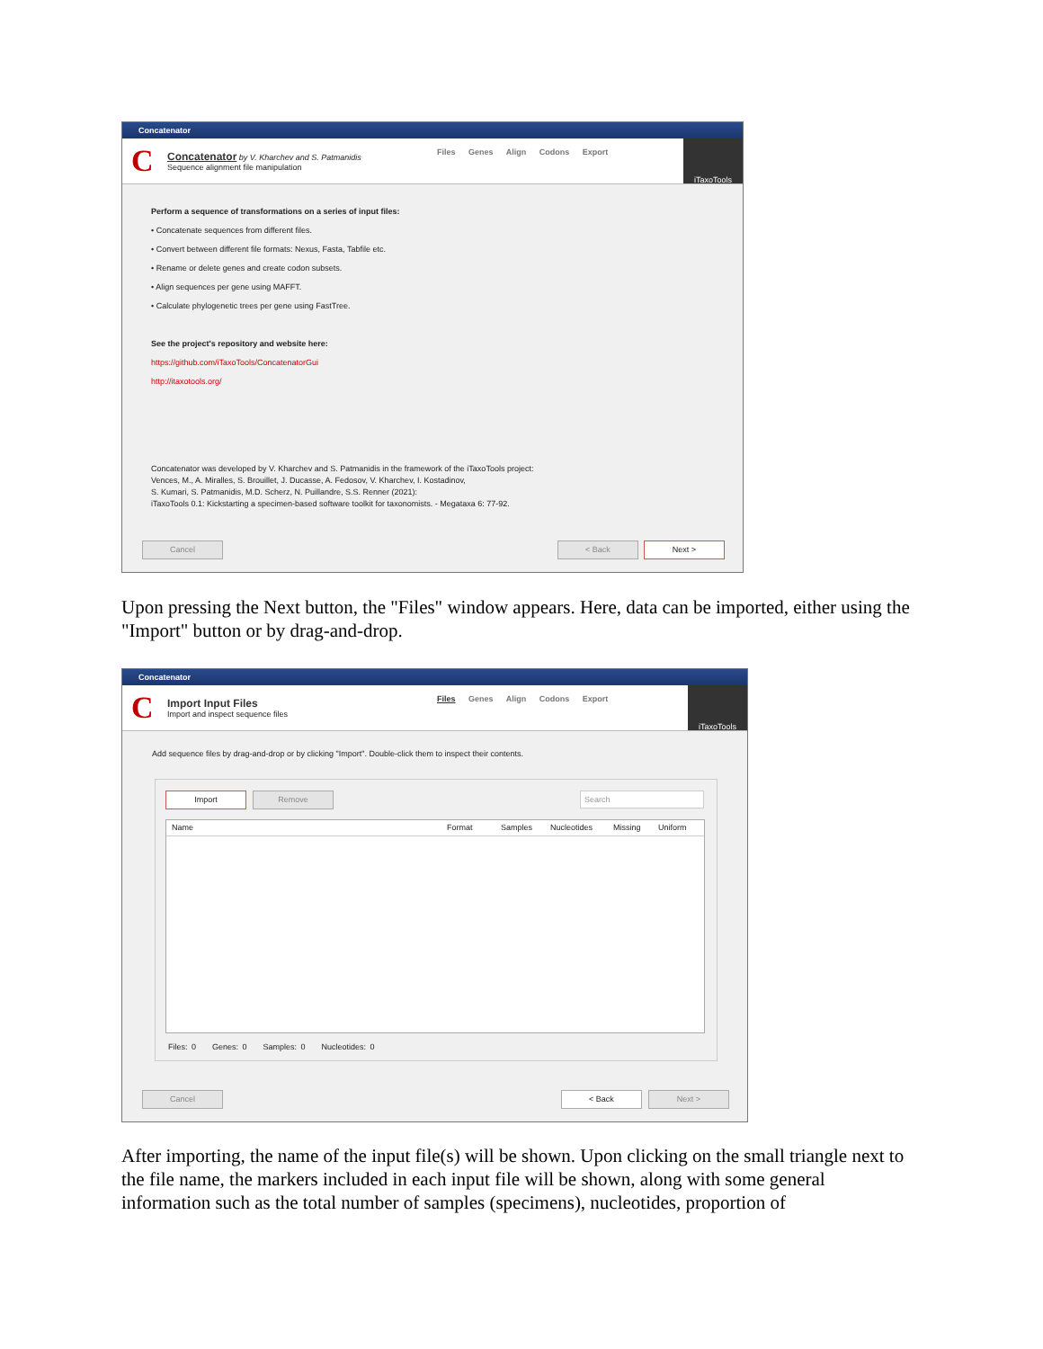Concatenator
C
Concatenator by V. Kharchev and S. Patmanidis
Sequence alignment file manipulation
Files Genes Align Codons Export
iTaxoTools
Perform a sequence of transformations on a series of input files:
• Concatenate sequences from different files.
• Convert between different file formats: Nexus, Fasta, Tabfile etc.
• Rename or delete genes and create codon subsets.
• Align sequences per gene using MAFFT.
• Calculate phylogenetic trees per gene using FastTree.
See the project's repository and website here:
https://github.com/iTaxoTools/ConcatenatorGui
http://itaxotools.org/
Concatenator was developed by V. Kharchev and S. Patmanidis in the framework of the iTaxoTools project:
Vences, M., A. Miralles, S. Brouillet, J. Ducasse, A. Fedosov, V. Kharchev, I. Kostadinov,
S. Kumari, S. Patmanidis, M.D. Scherz, N. Puillandre, S.S. Renner (2021):
iTaxoTools 0.1: Kickstarting a specimen-based software toolkit for taxonomists. - Megataxa 6: 77-92.
Cancel < Back Next >
Upon pressing the Next button, the "Files" window appears. Here, data can be imported, either using the "Import" button or by drag-and-drop.
Concatenator
C
Import Input Files
Import and inspect sequence files
Files Genes Align Codons Export
iTaxoTools
Add sequence files by drag-and-drop or by clicking "Import". Double-click them to inspect their contents.
Import Remove Search
Name Format Samples Nucleotides Missing Uniform
Files: 0 Genes: 0 Samples: 0 Nucleotides: 0
Cancel < Back Next >
After importing, the name of the input file(s) will be shown. Upon clicking on the small triangle next to the file name, the markers included in each input file will be shown, along with some general information such as the total number of samples (specimens), nucleotides, proportion of